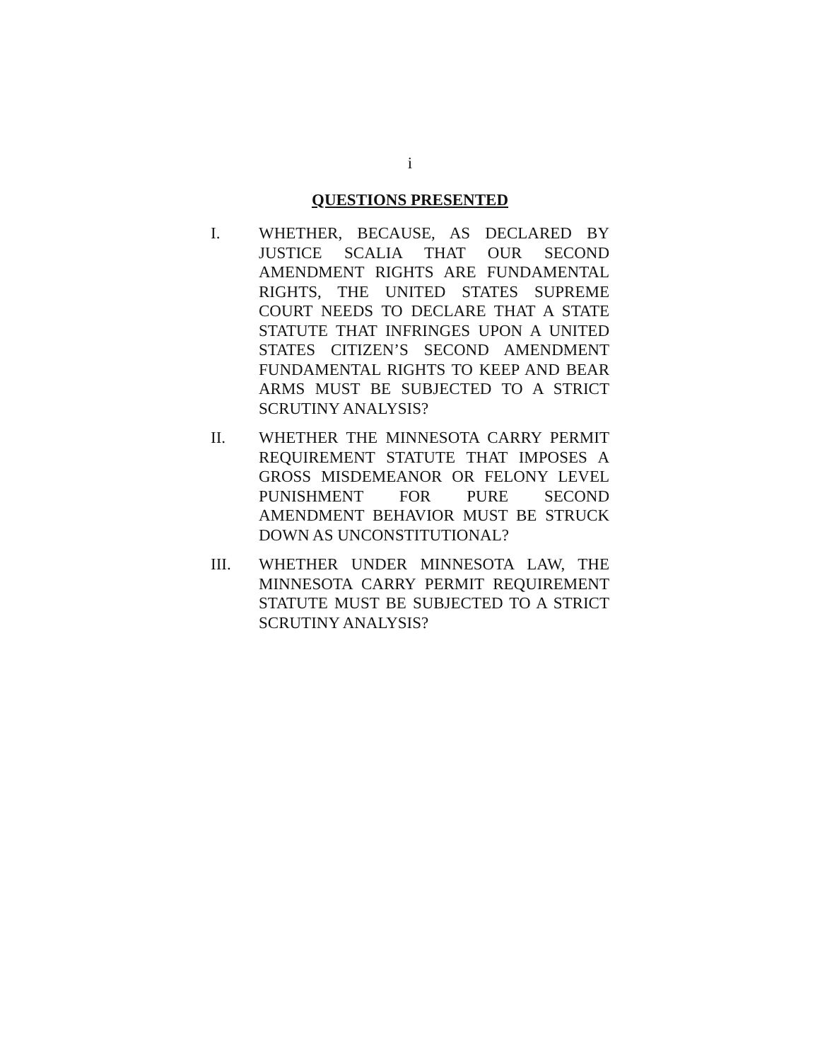i
QUESTIONS PRESENTED
I. WHETHER, BECAUSE, AS DECLARED BY JUSTICE SCALIA THAT OUR SECOND AMENDMENT RIGHTS ARE FUNDAMENTAL RIGHTS, THE UNITED STATES SUPREME COURT NEEDS TO DECLARE THAT A STATE STATUTE THAT INFRINGES UPON A UNITED STATES CITIZEN’S SECOND AMENDMENT FUNDAMENTAL RIGHTS TO KEEP AND BEAR ARMS MUST BE SUBJECTED TO A STRICT SCRUTINY ANALYSIS?
II. WHETHER THE MINNESOTA CARRY PERMIT REQUIREMENT STATUTE THAT IMPOSES A GROSS MISDEMEANOR OR FELONY LEVEL PUNISHMENT FOR PURE SECOND AMENDMENT BEHAVIOR MUST BE STRUCK DOWN AS UNCONSTITUTIONAL?
III. WHETHER UNDER MINNESOTA LAW, THE MINNESOTA CARRY PERMIT REQUIREMENT STATUTE MUST BE SUBJECTED TO A STRICT SCRUTINY ANALYSIS?